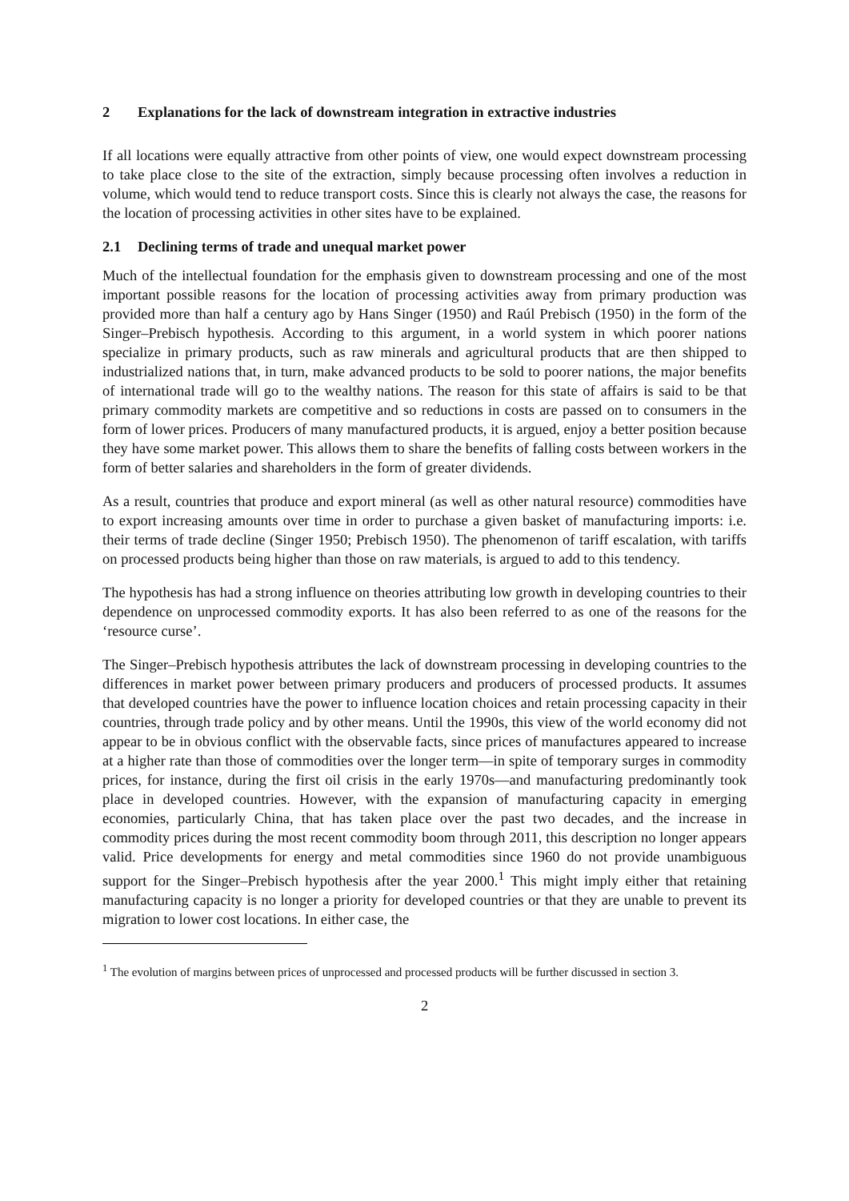2 Explanations for the lack of downstream integration in extractive industries
If all locations were equally attractive from other points of view, one would expect downstream processing to take place close to the site of the extraction, simply because processing often involves a reduction in volume, which would tend to reduce transport costs. Since this is clearly not always the case, the reasons for the location of processing activities in other sites have to be explained.
2.1 Declining terms of trade and unequal market power
Much of the intellectual foundation for the emphasis given to downstream processing and one of the most important possible reasons for the location of processing activities away from primary production was provided more than half a century ago by Hans Singer (1950) and Raúl Prebisch (1950) in the form of the Singer–Prebisch hypothesis. According to this argument, in a world system in which poorer nations specialize in primary products, such as raw minerals and agricultural products that are then shipped to industrialized nations that, in turn, make advanced products to be sold to poorer nations, the major benefits of international trade will go to the wealthy nations. The reason for this state of affairs is said to be that primary commodity markets are competitive and so reductions in costs are passed on to consumers in the form of lower prices. Producers of many manufactured products, it is argued, enjoy a better position because they have some market power. This allows them to share the benefits of falling costs between workers in the form of better salaries and shareholders in the form of greater dividends.
As a result, countries that produce and export mineral (as well as other natural resource) commodities have to export increasing amounts over time in order to purchase a given basket of manufacturing imports: i.e. their terms of trade decline (Singer 1950; Prebisch 1950). The phenomenon of tariff escalation, with tariffs on processed products being higher than those on raw materials, is argued to add to this tendency.
The hypothesis has had a strong influence on theories attributing low growth in developing countries to their dependence on unprocessed commodity exports. It has also been referred to as one of the reasons for the ‘resource curse’.
The Singer–Prebisch hypothesis attributes the lack of downstream processing in developing countries to the differences in market power between primary producers and producers of processed products. It assumes that developed countries have the power to influence location choices and retain processing capacity in their countries, through trade policy and by other means. Until the 1990s, this view of the world economy did not appear to be in obvious conflict with the observable facts, since prices of manufactures appeared to increase at a higher rate than those of commodities over the longer term—in spite of temporary surges in commodity prices, for instance, during the first oil crisis in the early 1970s—and manufacturing predominantly took place in developed countries. However, with the expansion of manufacturing capacity in emerging economies, particularly China, that has taken place over the past two decades, and the increase in commodity prices during the most recent commodity boom through 2011, this description no longer appears valid. Price developments for energy and metal commodities since 1960 do not provide unambiguous support for the Singer–Prebisch hypothesis after the year 2000.<sup>1</sup> This might imply either that retaining manufacturing capacity is no longer a priority for developed countries or that they are unable to prevent its migration to lower cost locations. In either case, the
<sup>1</sup> The evolution of margins between prices of unprocessed and processed products will be further discussed in section 3.
2